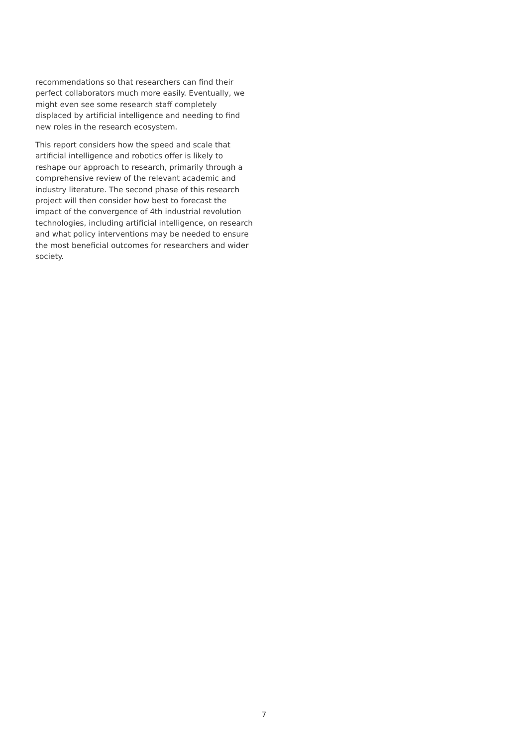recommendations so that researchers can find their perfect collaborators much more easily. Eventually, we might even see some research staff completely displaced by artificial intelligence and needing to find new roles in the research ecosystem.
This report considers how the speed and scale that artificial intelligence and robotics offer is likely to reshape our approach to research, primarily through a comprehensive review of the relevant academic and industry literature. The second phase of this research project will then consider how best to forecast the impact of the convergence of 4th industrial revolution technologies, including artificial intelligence, on research and what policy interventions may be needed to ensure the most beneficial outcomes for researchers and wider society.
7